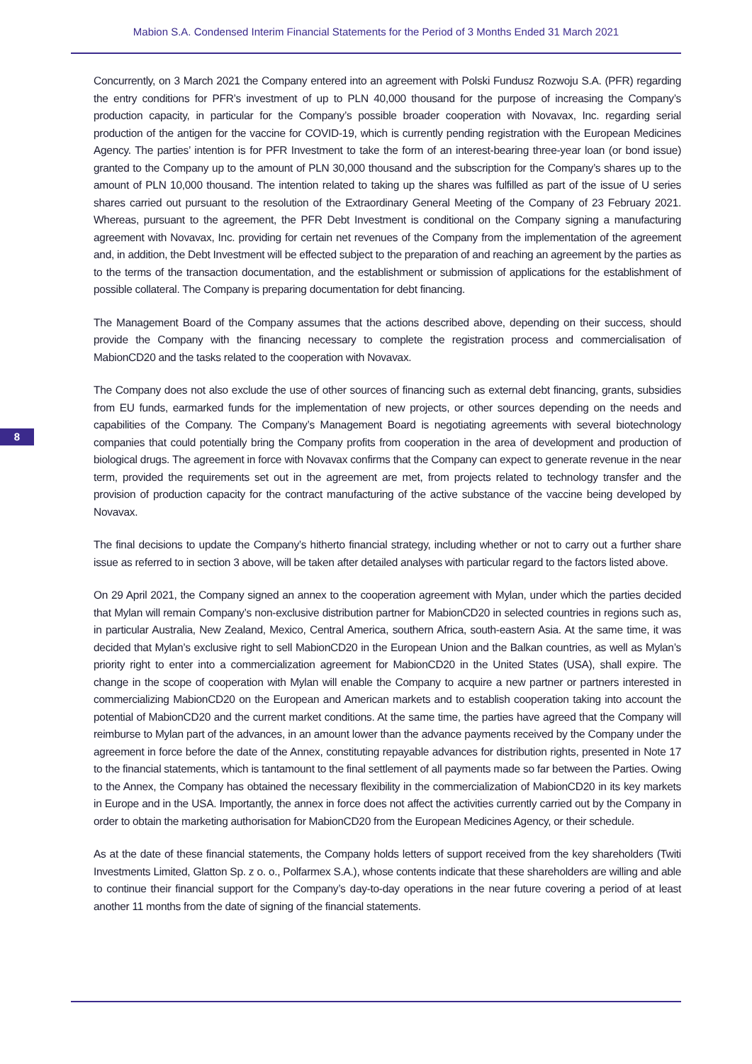Mabion S.A. Condensed Interim Financial Statements for the Period of 3 Months Ended 31 March 2021
8
Concurrently, on 3 March 2021 the Company entered into an agreement with Polski Fundusz Rozwoju S.A. (PFR) regarding the entry conditions for PFR’s investment of up to PLN 40,000 thousand for the purpose of increasing the Company’s production capacity, in particular for the Company’s possible broader cooperation with Novavax, Inc. regarding serial production of the antigen for the vaccine for COVID-19, which is currently pending registration with the European Medicines Agency. The parties’ intention is for PFR Investment to take the form of an interest-bearing three-year loan (or bond issue) granted to the Company up to the amount of PLN 30,000 thousand and the subscription for the Company’s shares up to the amount of PLN 10,000 thousand. The intention related to taking up the shares was fulfilled as part of the issue of U series shares carried out pursuant to the resolution of the Extraordinary General Meeting of the Company of 23 February 2021. Whereas, pursuant to the agreement, the PFR Debt Investment is conditional on the Company signing a manufacturing agreement with Novavax, Inc. providing for certain net revenues of the Company from the implementation of the agreement and, in addition, the Debt Investment will be effected subject to the preparation of and reaching an agreement by the parties as to the terms of the transaction documentation, and the establishment or submission of applications for the establishment of possible collateral. The Company is preparing documentation for debt financing.
The Management Board of the Company assumes that the actions described above, depending on their success, should provide the Company with the financing necessary to complete the registration process and commercialisation of MabionCD20 and the tasks related to the cooperation with Novavax.
The Company does not also exclude the use of other sources of financing such as external debt financing, grants, subsidies from EU funds, earmarked funds for the implementation of new projects, or other sources depending on the needs and capabilities of the Company. The Company’s Management Board is negotiating agreements with several biotechnology companies that could potentially bring the Company profits from cooperation in the area of development and production of biological drugs. The agreement in force with Novavax confirms that the Company can expect to generate revenue in the near term, provided the requirements set out in the agreement are met, from projects related to technology transfer and the provision of production capacity for the contract manufacturing of the active substance of the vaccine being developed by Novavax.
The final decisions to update the Company’s hitherto financial strategy, including whether or not to carry out a further share issue as referred to in section 3 above, will be taken after detailed analyses with particular regard to the factors listed above.
On 29 April 2021, the Company signed an annex to the cooperation agreement with Mylan, under which the parties decided that Mylan will remain Company’s non-exclusive distribution partner for MabionCD20 in selected countries in regions such as, in particular Australia, New Zealand, Mexico, Central America, southern Africa, south-eastern Asia. At the same time, it was decided that Mylan’s exclusive right to sell MabionCD20 in the European Union and the Balkan countries, as well as Mylan’s priority right to enter into a commercialization agreement for MabionCD20 in the United States (USA), shall expire. The change in the scope of cooperation with Mylan will enable the Company to acquire a new partner or partners interested in commercializing MabionCD20 on the European and American markets and to establish cooperation taking into account the potential of MabionCD20 and the current market conditions. At the same time, the parties have agreed that the Company will reimburse to Mylan part of the advances, in an amount lower than the advance payments received by the Company under the agreement in force before the date of the Annex, constituting repayable advances for distribution rights, presented in Note 17 to the financial statements, which is tantamount to the final settlement of all payments made so far between the Parties. Owing to the Annex, the Company has obtained the necessary flexibility in the commercialization of MabionCD20 in its key markets in Europe and in the USA. Importantly, the annex in force does not affect the activities currently carried out by the Company in order to obtain the marketing authorisation for MabionCD20 from the European Medicines Agency, or their schedule.
As at the date of these financial statements, the Company holds letters of support received from the key shareholders (Twiti Investments Limited, Glatton Sp. z o. o., Polfarmex S.A.), whose contents indicate that these shareholders are willing and able to continue their financial support for the Company’s day-to-day operations in the near future covering a period of at least another 11 months from the date of signing of the financial statements.